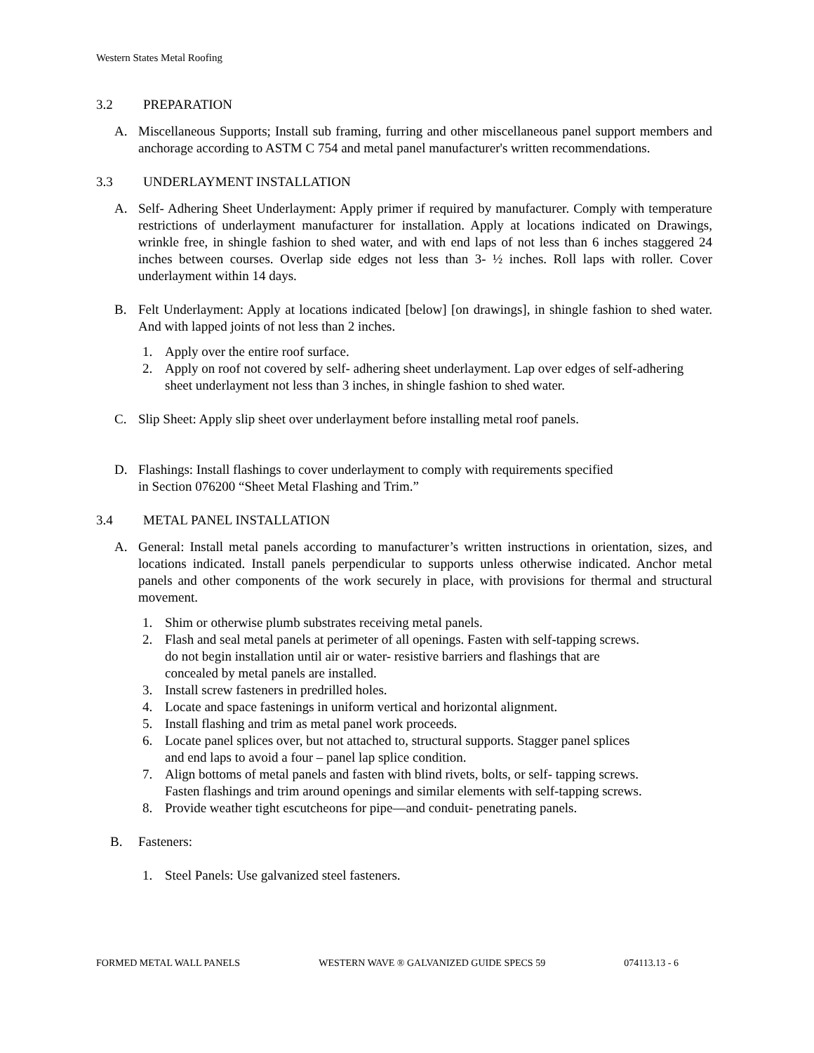Western States Metal Roofing
3.2 PREPARATION
A. Miscellaneous Supports; Install sub framing, furring and other miscellaneous panel support members and anchorage according to ASTM C 754 and metal panel manufacturer's written recommendations.
3.3 UNDERLAYMENT INSTALLATION
A. Self- Adhering Sheet Underlayment: Apply primer if required by manufacturer. Comply with temperature restrictions of underlayment manufacturer for installation. Apply at locations indicated on Drawings, wrinkle free, in shingle fashion to shed water, and with end laps of not less than 6 inches staggered 24 inches between courses. Overlap side edges not less than 3- ½ inches. Roll laps with roller. Cover underlayment within 14 days.
B. Felt Underlayment: Apply at locations indicated [below] [on drawings], in shingle fashion to shed water. And with lapped joints of not less than 2 inches.
1. Apply over the entire roof surface.
2. Apply on roof not covered by self- adhering sheet underlayment. Lap over edges of self-adhering sheet underlayment not less than 3 inches, in shingle fashion to shed water.
C. Slip Sheet: Apply slip sheet over underlayment before installing metal roof panels.
D. Flashings: Install flashings to cover underlayment to comply with requirements specified
in Section 076200 “Sheet Metal Flashing and Trim.”
3.4 METAL PANEL INSTALLATION
A. General: Install metal panels according to manufacturer’s written instructions in orientation, sizes, and locations indicated. Install panels perpendicular to supports unless otherwise indicated. Anchor metal panels and other components of the work securely in place, with provisions for thermal and structural movement.
1. Shim or otherwise plumb substrates receiving metal panels.
2. Flash and seal metal panels at perimeter of all openings. Fasten with self-tapping screws.
do not begin installation until air or water- resistive barriers and flashings that are
concealed by metal panels are installed.
3. Install screw fasteners in predrilled holes.
4. Locate and space fastenings in uniform vertical and horizontal alignment.
5. Install flashing and trim as metal panel work proceeds.
6. Locate panel splices over, but not attached to, structural supports. Stagger panel splices
and end laps to avoid a four – panel lap splice condition.
7. Align bottoms of metal panels and fasten with blind rivets, bolts, or self- tapping screws.
Fasten flashings and trim around openings and similar elements with self-tapping screws.
8. Provide weather tight escutcheons for pipe—and conduit- penetrating panels.
B. Fasteners:
1. Steel Panels: Use galvanized steel fasteners.
FORMED METAL WALL PANELS WESTERN WAVE ® GALVANIZED GUIDE SPECS 59 074113.13 - 6